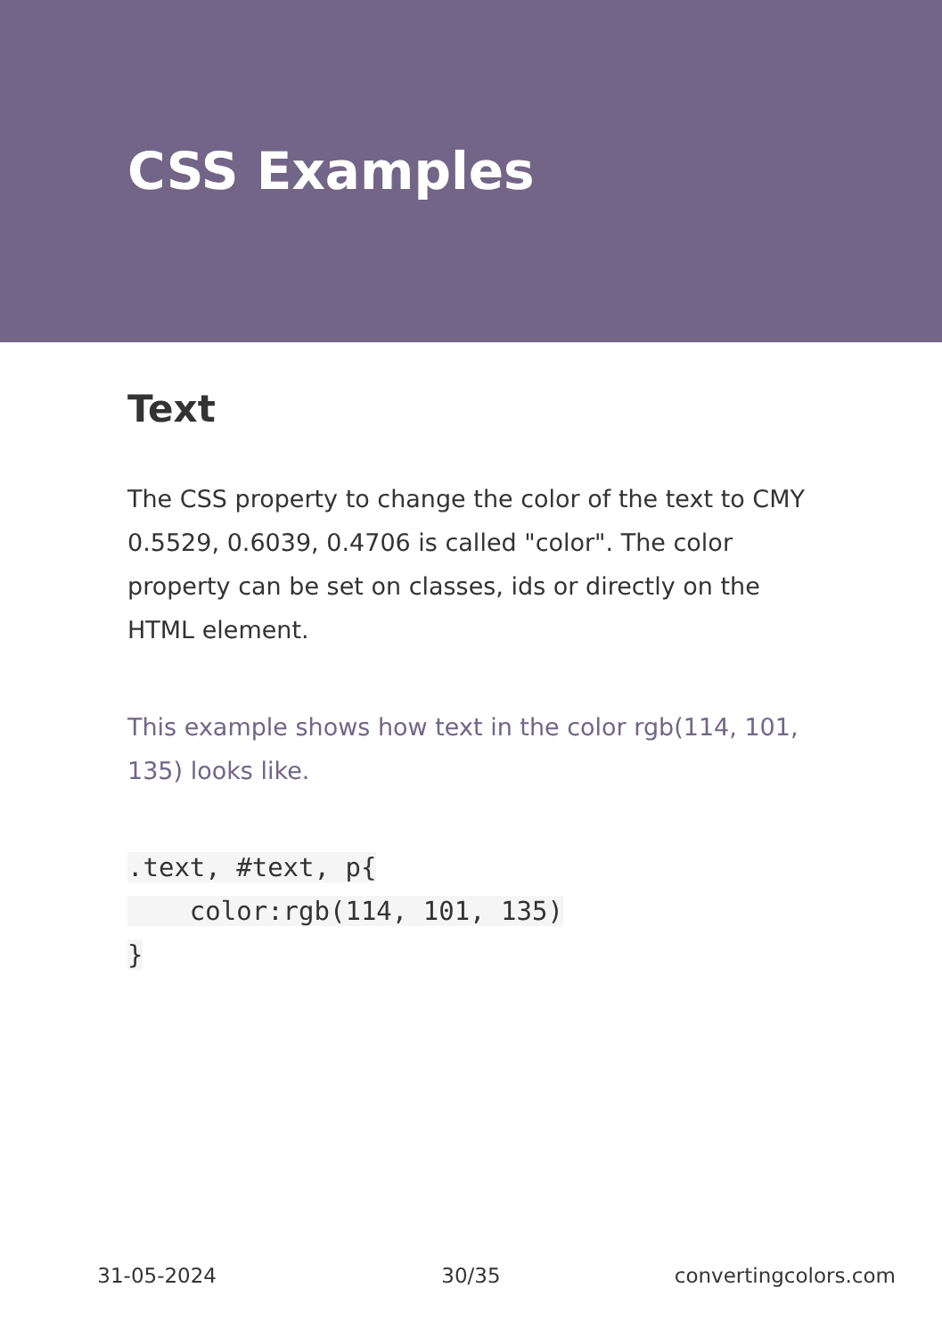CSS Examples
Text
The CSS property to change the color of the text to CMY 0.5529, 0.6039, 0.4706 is called "color". The color property can be set on classes, ids or directly on the HTML element.
This example shows how text in the color rgb(114, 101, 135) looks like.
.text, #text, p{
    color:rgb(114, 101, 135)
}
31-05-2024 30/35 convertingcolors.com